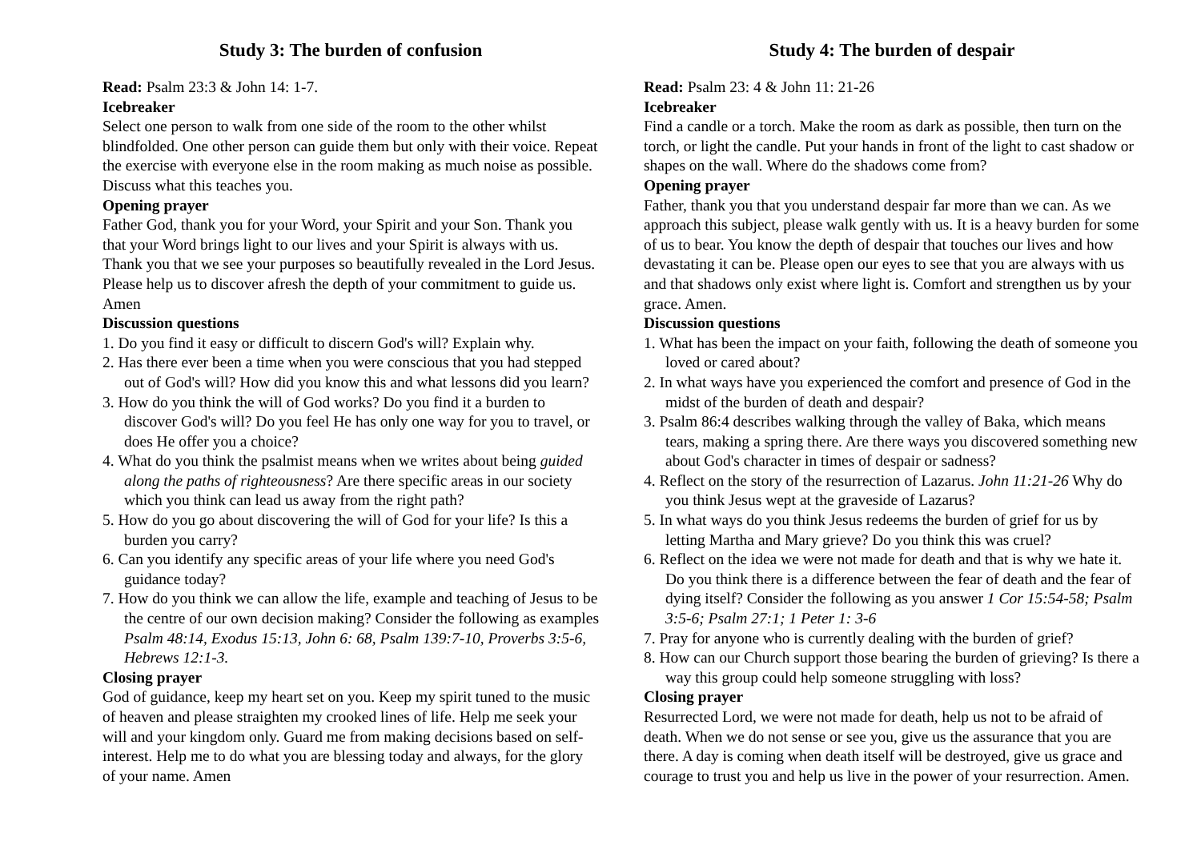Study 3: The burden of confusion
Read: Psalm 23:3 & John 14: 1-7.
Icebreaker
Select one person to walk from one side of the room to the other whilst blindfolded. One other person can guide them but only with their voice. Repeat the exercise with everyone else in the room making as much noise as possible. Discuss what this teaches you.
Opening prayer
Father God, thank you for your Word, your Spirit and your Son. Thank you that your Word brings light to our lives and your Spirit is always with us. Thank you that we see your purposes so beautifully revealed in the Lord Jesus. Please help us to discover afresh the depth of your commitment to guide us. Amen
Discussion questions
1. Do you find it easy or difficult to discern God's will? Explain why.
2. Has there ever been a time when you were conscious that you had stepped out of God's will? How did you know this and what lessons did you learn?
3. How do you think the will of God works? Do you find it a burden to discover God's will? Do you feel He has only one way for you to travel, or does He offer you a choice?
4. What do you think the psalmist means when we writes about being guided along the paths of righteousness? Are there specific areas in our society which you think can lead us away from the right path?
5. How do you go about discovering the will of God for your life? Is this a burden you carry?
6. Can you identify any specific areas of your life where you need God's guidance today?
7. How do you think we can allow the life, example and teaching of Jesus to be the centre of our own decision making? Consider the following as examples Psalm 48:14, Exodus 15:13, John 6: 68, Psalm 139:7-10, Proverbs 3:5-6, Hebrews 12:1-3.
Closing prayer
God of guidance, keep my heart set on you. Keep my spirit tuned to the music of heaven and please straighten my crooked lines of life. Help me seek your will and your kingdom only. Guard me from making decisions based on self-interest. Help me to do what you are blessing today and always, for the glory of your name. Amen
Study 4: The burden of despair
Read: Psalm 23: 4 & John 11: 21-26
Icebreaker
Find a candle or a torch. Make the room as dark as possible, then turn on the torch, or light the candle. Put your hands in front of the light to cast shadow or shapes on the wall. Where do the shadows come from?
Opening prayer
Father, thank you that you understand despair far more than we can. As we approach this subject, please walk gently with us. It is a heavy burden for some of us to bear. You know the depth of despair that touches our lives and how devastating it can be. Please open our eyes to see that you are always with us and that shadows only exist where light is. Comfort and strengthen us by your grace. Amen.
Discussion questions
1. What has been the impact on your faith, following the death of someone you loved or cared about?
2. In what ways have you experienced the comfort and presence of God in the midst of the burden of death and despair?
3. Psalm 86:4 describes walking through the valley of Baka, which means tears, making a spring there. Are there ways you discovered something new about God's character in times of despair or sadness?
4. Reflect on the story of the resurrection of Lazarus. John 11:21-26 Why do you think Jesus wept at the graveside of Lazarus?
5. In what ways do you think Jesus redeems the burden of grief for us by letting Martha and Mary grieve? Do you think this was cruel?
6. Reflect on the idea we were not made for death and that is why we hate it. Do you think there is a difference between the fear of death and the fear of dying itself? Consider the following as you answer 1 Cor 15:54-58; Psalm 3:5-6; Psalm 27:1; 1 Peter 1: 3-6
7. Pray for anyone who is currently dealing with the burden of grief?
8. How can our Church support those bearing the burden of grieving? Is there a way this group could help someone struggling with loss?
Closing prayer
Resurrected Lord, we were not made for death, help us not to be afraid of death. When we do not sense or see you, give us the assurance that you are there. A day is coming when death itself will be destroyed, give us grace and courage to trust you and help us live in the power of your resurrection. Amen.